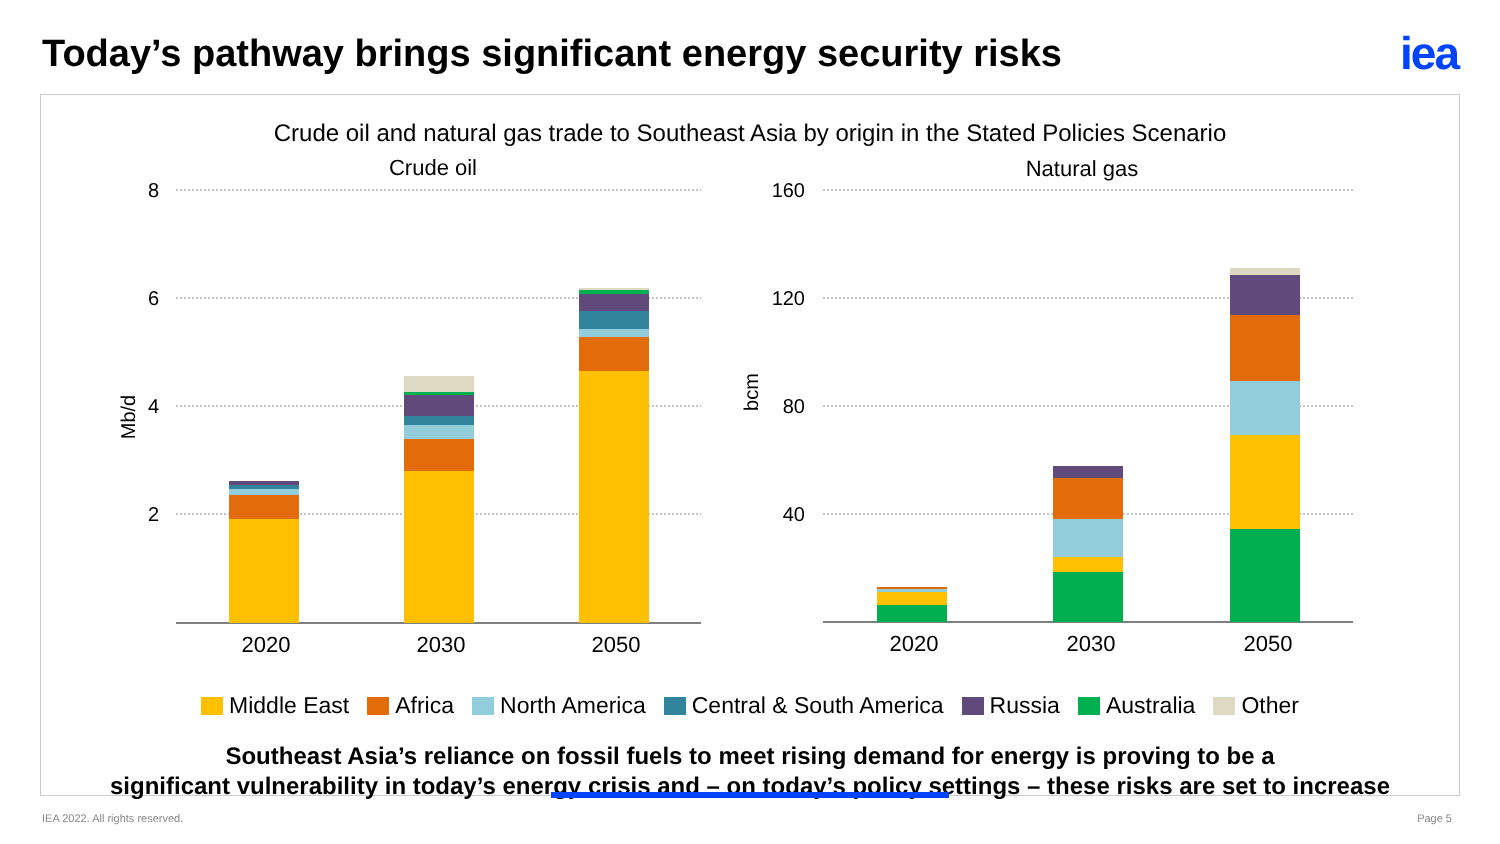Today’s pathway brings significant energy security risks
iea
Crude oil and natural gas trade to Southeast Asia by origin in the Stated Policies Scenario
Crude oil
Natural gas
8
6
4
2
160
120
80
40
Mb/d
bcm
2020
2030
2050
2020
2030
2050
Middle East Africa North America Central & South America Russia Australia Other
Southeast Asia’s reliance on fossil fuels to meet rising demand for energy is proving to be a
significant vulnerability in today’s energy crisis and – on today’s policy settings – these risks are set to increase
IEA 2022. All rights reserved. Page 5